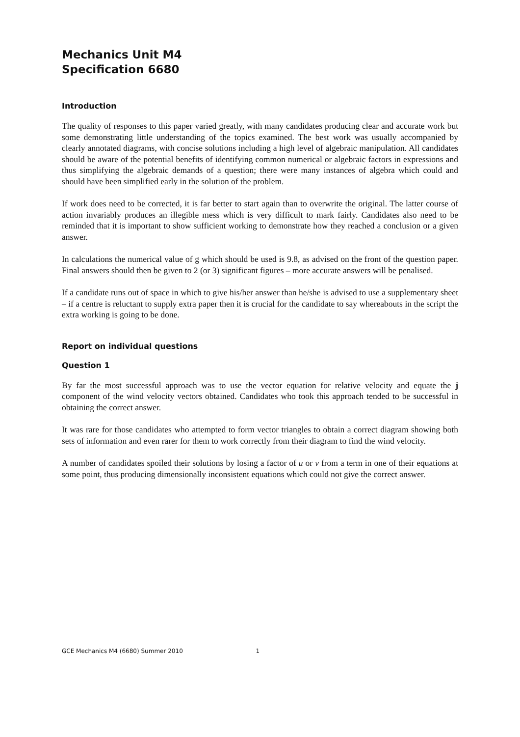Mechanics Unit M4
Specification 6680
Introduction
The quality of responses to this paper varied greatly, with many candidates producing clear and accurate work but some demonstrating little understanding of the topics examined. The best work was usually accompanied by clearly annotated diagrams, with concise solutions including a high level of algebraic manipulation. All candidates should be aware of the potential benefits of identifying common numerical or algebraic factors in expressions and thus simplifying the algebraic demands of a question; there were many instances of algebra which could and should have been simplified early in the solution of the problem.
If work does need to be corrected, it is far better to start again than to overwrite the original. The latter course of action invariably produces an illegible mess which is very difficult to mark fairly. Candidates also need to be reminded that it is important to show sufficient working to demonstrate how they reached a conclusion or a given answer.
In calculations the numerical value of g which should be used is 9.8, as advised on the front of the question paper. Final answers should then be given to 2 (or 3) significant figures – more accurate answers will be penalised.
If a candidate runs out of space in which to give his/her answer than he/she is advised to use a supplementary sheet – if a centre is reluctant to supply extra paper then it is crucial for the candidate to say whereabouts in the script the extra working is going to be done.
Report on individual questions
Question 1
By far the most successful approach was to use the vector equation for relative velocity and equate the j component of the wind velocity vectors obtained. Candidates who took this approach tended to be successful in obtaining the correct answer.
It was rare for those candidates who attempted to form vector triangles to obtain a correct diagram showing both sets of information and even rarer for them to work correctly from their diagram to find the wind velocity.
A number of candidates spoiled their solutions by losing a factor of u or v from a term in one of their equations at some point, thus producing dimensionally inconsistent equations which could not give the correct answer.
GCE Mechanics M4 (6680) Summer 2010 1